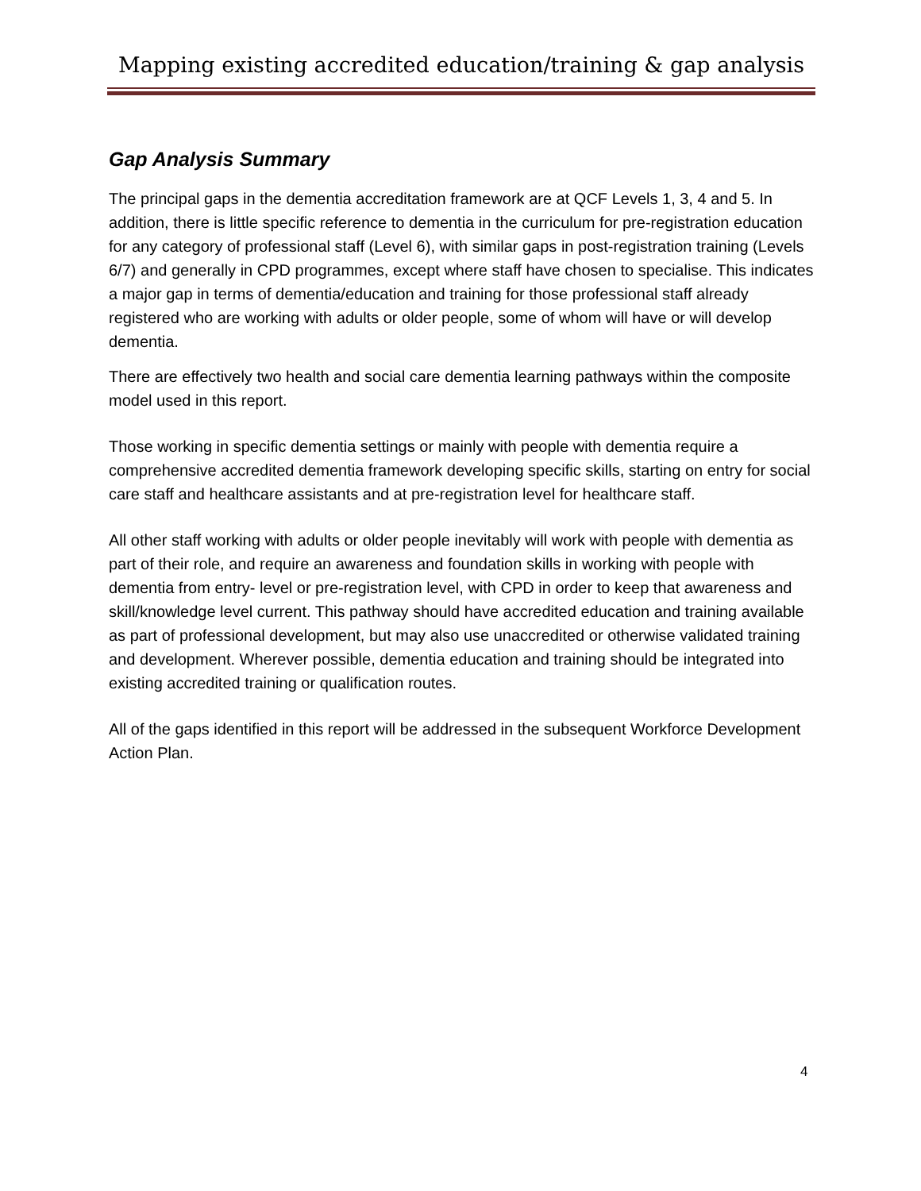Mapping existing accredited education/training & gap analysis
Gap Analysis Summary
The principal gaps in the dementia accreditation framework are at QCF Levels 1, 3, 4 and 5. In addition, there is little specific reference to dementia in the curriculum for pre-registration education for any category of professional staff (Level 6), with similar gaps in post-registration training (Levels 6/7) and generally in CPD programmes, except where staff have chosen to specialise. This indicates a major gap in terms of dementia/education and training for those professional staff already registered who are working with adults or older people, some of whom will have or will develop dementia.
There are effectively two health and social care dementia learning pathways within the composite model used in this report.
Those working in specific dementia settings or mainly with people with dementia require a comprehensive accredited dementia framework developing specific skills, starting on entry for social care staff and healthcare assistants and at pre-registration level for healthcare staff.
All other staff working with adults or older people inevitably will work with people with dementia as part of their role, and require an awareness and foundation skills in working with people with dementia from entry- level or pre-registration level, with CPD in order to keep that awareness and skill/knowledge level current. This pathway should have accredited education and training available as part of professional development, but may also use unaccredited or otherwise validated training and development. Wherever possible, dementia education and training should be integrated into existing accredited training or qualification routes.
All of the gaps identified in this report will be addressed in the subsequent Workforce Development Action Plan.
4